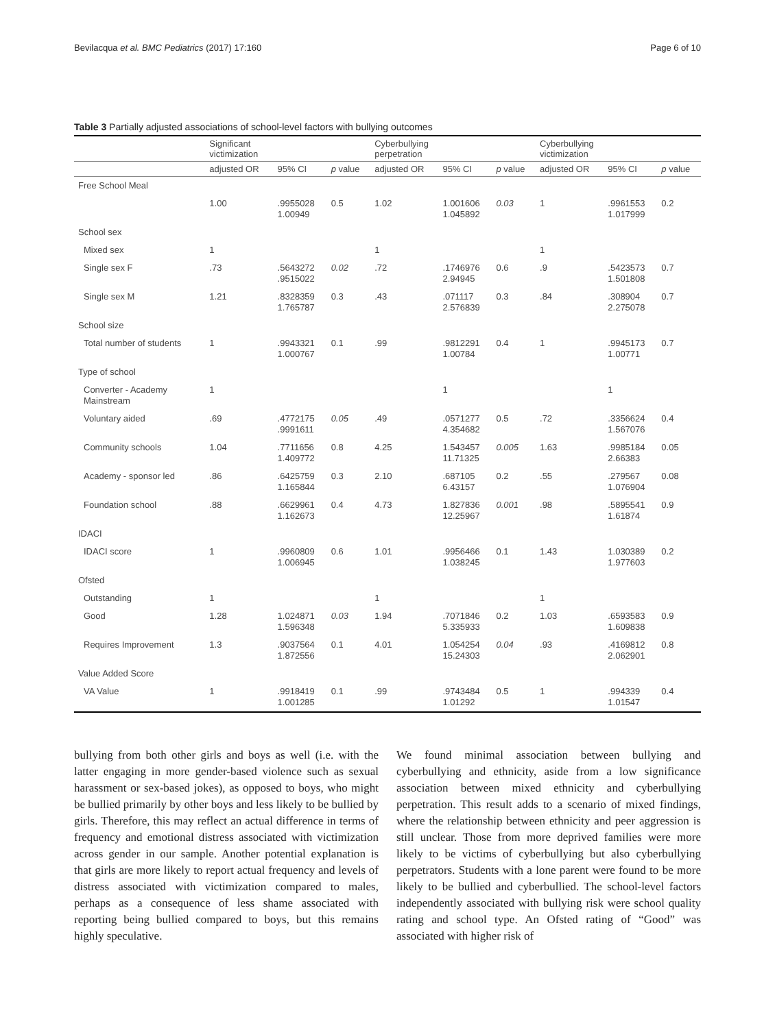Bevilacqua et al. BMC Pediatrics (2017) 17:160 Page 6 of 10
Table 3 Partially adjusted associations of school-level factors with bullying outcomes
| | Significant victimization | | | Cyberbullying perpetration | | | Cyberbullying victimization | | |
| --- | --- | --- | --- | --- | --- | --- | --- | --- | --- |
| | adjusted OR | 95% CI | p value | adjusted OR | 95% CI | p value | adjusted OR | 95% CI | p value |
| Free School Meal | | | | | | | | | |
| | 1.00 | .9955028 1.00949 | 0.5 | 1.02 | 1.001606 1.045892 | 0.03 | 1 | .9961553 1.017999 | 0.2 |
| School sex | | | | | | | | | |
| Mixed sex | 1 | | | 1 | | | 1 | | |
| Single sex F | .73 | .5643272 .9515022 | 0.02 | .72 | .1746976 2.94945 | 0.6 | .9 | .5423573 1.501808 | 0.7 |
| Single sex M | 1.21 | .8328359 1.765787 | 0.3 | .43 | .071117 2.576839 | 0.3 | .84 | .308904 2.275078 | 0.7 |
| School size | | | | | | | | | |
| Total number of students | 1 | .9943321 1.000767 | 0.1 | .99 | .9812291 1.00784 | 0.4 | 1 | .9945173 1.00771 | 0.7 |
| Type of school | | | | | | | | | |
| Converter - Academy Mainstream | 1 | | | | 1 | | | 1 | |
| Voluntary aided | .69 | .4772175 .9991611 | 0.05 | .49 | .0571277 4.354682 | 0.5 | .72 | .3356624 1.567076 | 0.4 |
| Community schools | 1.04 | .7711656 1.409772 | 0.8 | 4.25 | 1.543457 11.71325 | 0.005 | 1.63 | .9985184 2.66383 | 0.05 |
| Academy - sponsor led | .86 | .6425759 1.165844 | 0.3 | 2.10 | .687105 6.43157 | 0.2 | .55 | .279567 1.076904 | 0.08 |
| Foundation school | .88 | .6629961 1.162673 | 0.4 | 4.73 | 1.827836 12.25967 | 0.001 | .98 | .5895541 1.61874 | 0.9 |
| IDACI | | | | | | | | | |
| IDACI score | 1 | .9960809 1.006945 | 0.6 | 1.01 | .9956466 1.038245 | 0.1 | 1.43 | 1.030389 1.977603 | 0.2 |
| Ofsted | | | | | | | | | |
| Outstanding | 1 | | | 1 | | | 1 | | |
| Good | 1.28 | 1.024871 1.596348 | 0.03 | 1.94 | .7071846 5.335933 | 0.2 | 1.03 | .6593583 1.609838 | 0.9 |
| Requires Improvement | 1.3 | .9037564 1.872556 | 0.1 | 4.01 | 1.054254 15.24303 | 0.04 | .93 | .4169812 2.062901 | 0.8 |
| Value Added Score | | | | | | | | | |
| VA Value | 1 | .9918419 1.001285 | 0.1 | .99 | .9743484 1.01292 | 0.5 | 1 | .994339 1.01547 | 0.4 |
bullying from both other girls and boys as well (i.e. with the latter engaging in more gender-based violence such as sexual harassment or sex-based jokes), as opposed to boys, who might be bullied primarily by other boys and less likely to be bullied by girls. Therefore, this may reflect an actual difference in terms of frequency and emotional distress associated with victimization across gender in our sample. Another potential explanation is that girls are more likely to report actual frequency and levels of distress associated with victimization compared to males, perhaps as a consequence of less shame associated with reporting being bullied compared to boys, but this remains highly speculative.
We found minimal association between bullying and cyberbullying and ethnicity, aside from a low significance association between mixed ethnicity and cyberbullying perpetration. This result adds to a scenario of mixed findings, where the relationship between ethnicity and peer aggression is still unclear. Those from more deprived families were more likely to be victims of cyberbullying but also cyberbullying perpetrators. Students with a lone parent were found to be more likely to be bullied and cyberbullied. The school-level factors independently associated with bullying risk were school quality rating and school type. An Ofsted rating of “Good” was associated with higher risk of